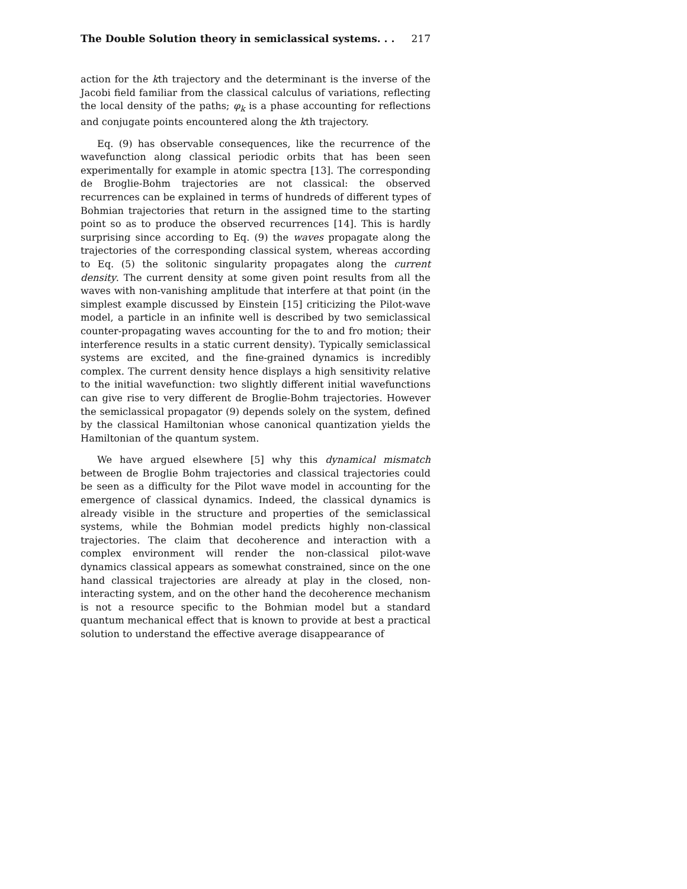The Double Solution theory in semiclassical systems. . . 217
action for the kth trajectory and the determinant is the inverse of the Jacobi field familiar from the classical calculus of variations, reflecting the local density of the paths; φ<sub>k</sub> is a phase accounting for reflections and conjugate points encountered along the kth trajectory.
Eq. (9) has observable consequences, like the recurrence of the wavefunction along classical periodic orbits that has been seen experimentally for example in atomic spectra [13]. The corresponding de Broglie-Bohm trajectories are not classical: the observed recurrences can be explained in terms of hundreds of different types of Bohmian trajectories that return in the assigned time to the starting point so as to produce the observed recurrences [14]. This is hardly surprising since according to Eq. (9) the waves propagate along the trajectories of the corresponding classical system, whereas according to Eq. (5) the solitonic singularity propagates along the current density. The current density at some given point results from all the waves with non-vanishing amplitude that interfere at that point (in the simplest example discussed by Einstein [15] criticizing the Pilot-wave model, a particle in an infinite well is described by two semiclassical counter-propagating waves accounting for the to and fro motion; their interference results in a static current density). Typically semiclassical systems are excited, and the fine-grained dynamics is incredibly complex. The current density hence displays a high sensitivity relative to the initial wavefunction: two slightly different initial wavefunctions can give rise to very different de Broglie-Bohm trajectories. However the semiclassical propagator (9) depends solely on the system, defined by the classical Hamiltonian whose canonical quantization yields the Hamiltonian of the quantum system.
We have argued elsewhere [5] why this dynamical mismatch between de Broglie Bohm trajectories and classical trajectories could be seen as a difficulty for the Pilot wave model in accounting for the emergence of classical dynamics. Indeed, the classical dynamics is already visible in the structure and properties of the semiclassical systems, while the Bohmian model predicts highly non-classical trajectories. The claim that decoherence and interaction with a complex environment will render the non-classical pilot-wave dynamics classical appears as somewhat constrained, since on the one hand classical trajectories are already at play in the closed, non-interacting system, and on the other hand the decoherence mechanism is not a resource specific to the Bohmian model but a standard quantum mechanical effect that is known to provide at best a practical solution to understand the effective average disappearance of